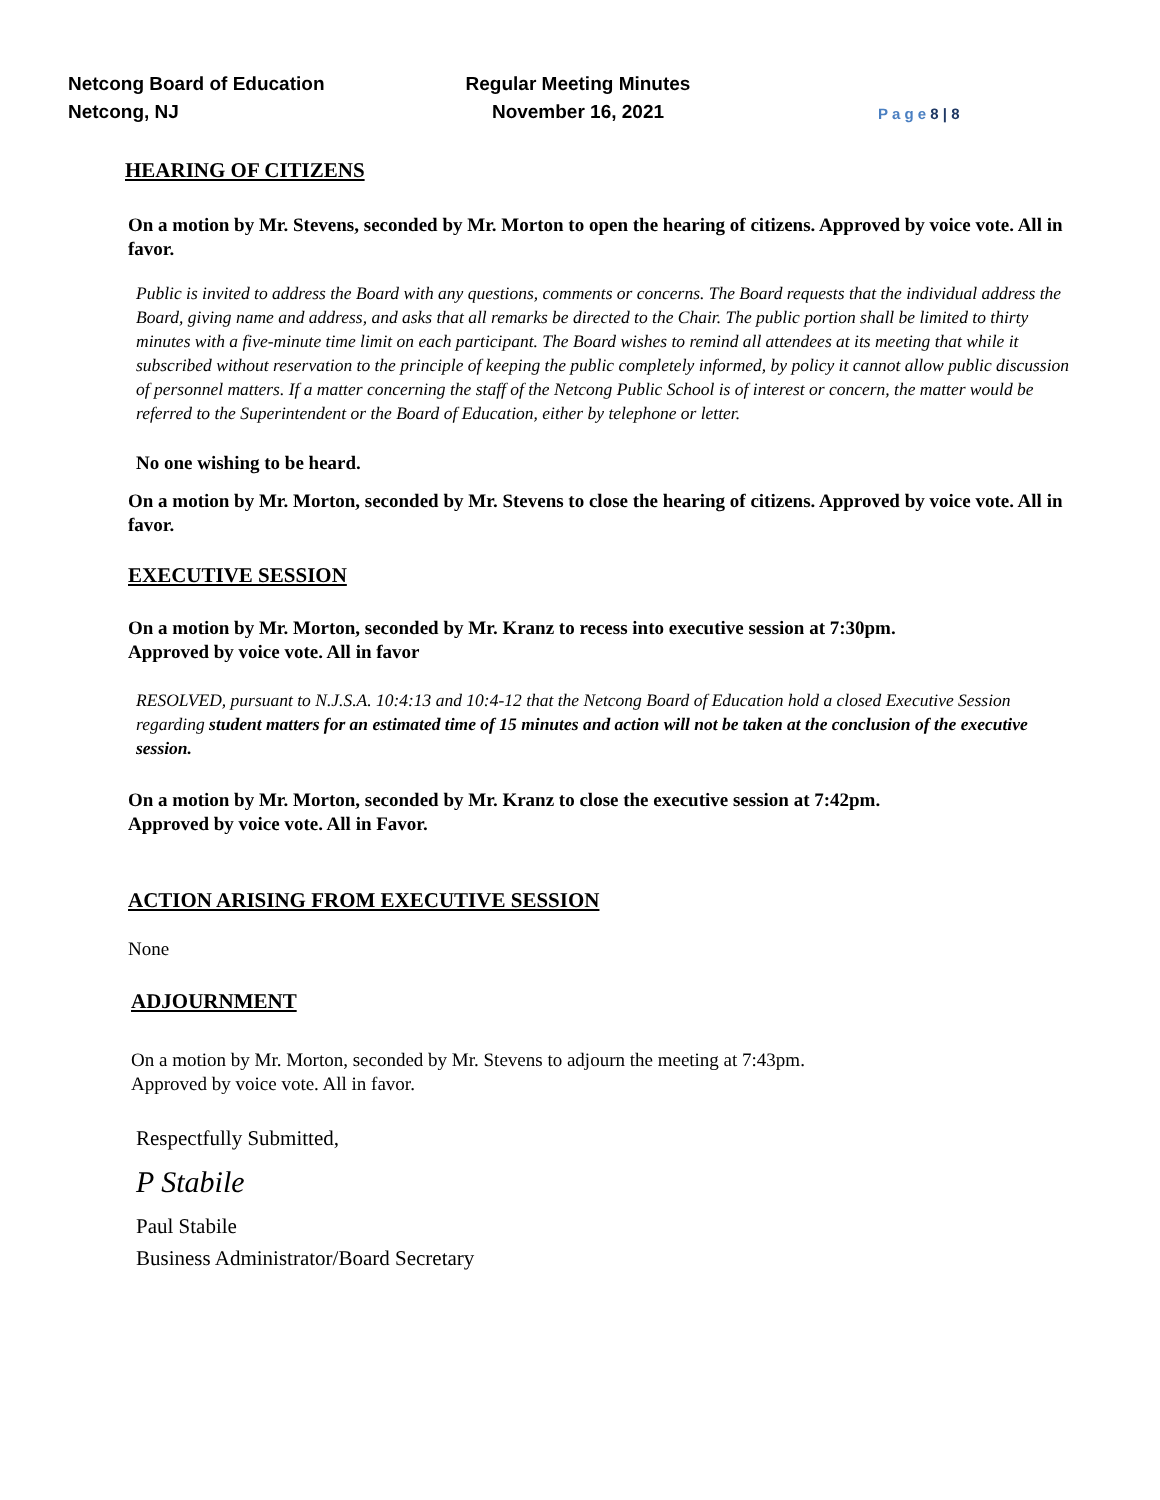Netcong Board of Education
Netcong, NJ
Regular Meeting Minutes
November 16, 2021
P a g e 8 | 8
HEARING OF CITIZENS
On a motion by Mr. Stevens, seconded by Mr. Morton to open the hearing of citizens. Approved by voice vote. All in favor.
Public is invited to address the Board with any questions, comments or concerns. The Board requests that the individual address the Board, giving name and address, and asks that all remarks be directed to the Chair. The public portion shall be limited to thirty minutes with a five-minute time limit on each participant. The Board wishes to remind all attendees at its meeting that while it subscribed without reservation to the principle of keeping the public completely informed, by policy it cannot allow public discussion of personnel matters. If a matter concerning the staff of the Netcong Public School is of interest or concern, the matter would be referred to the Superintendent or the Board of Education, either by telephone or letter.
No one wishing to be heard.
On a motion by Mr. Morton, seconded by Mr. Stevens to close the hearing of citizens. Approved by voice vote. All in favor.
EXECUTIVE SESSION
On a motion by Mr. Morton, seconded by Mr. Kranz to recess into executive session at 7:30pm.
Approved by voice vote. All in favor
RESOLVED, pursuant to N.J.S.A. 10:4:13 and 10:4-12 that the Netcong Board of Education hold a closed Executive Session regarding student matters for an estimated time of 15 minutes and action will not be taken at the conclusion of the executive session.
On a motion by Mr. Morton, seconded by Mr. Kranz to close the executive session at 7:42pm.
Approved by voice vote. All in Favor.
ACTION ARISING FROM EXECUTIVE SESSION
None
ADJOURNMENT
On a motion by Mr. Morton, seconded by Mr. Stevens to adjourn the meeting at 7:43pm.
Approved by voice vote. All in favor.
Respectfully Submitted,
P Stabile
Paul Stabile
Business Administrator/Board Secretary